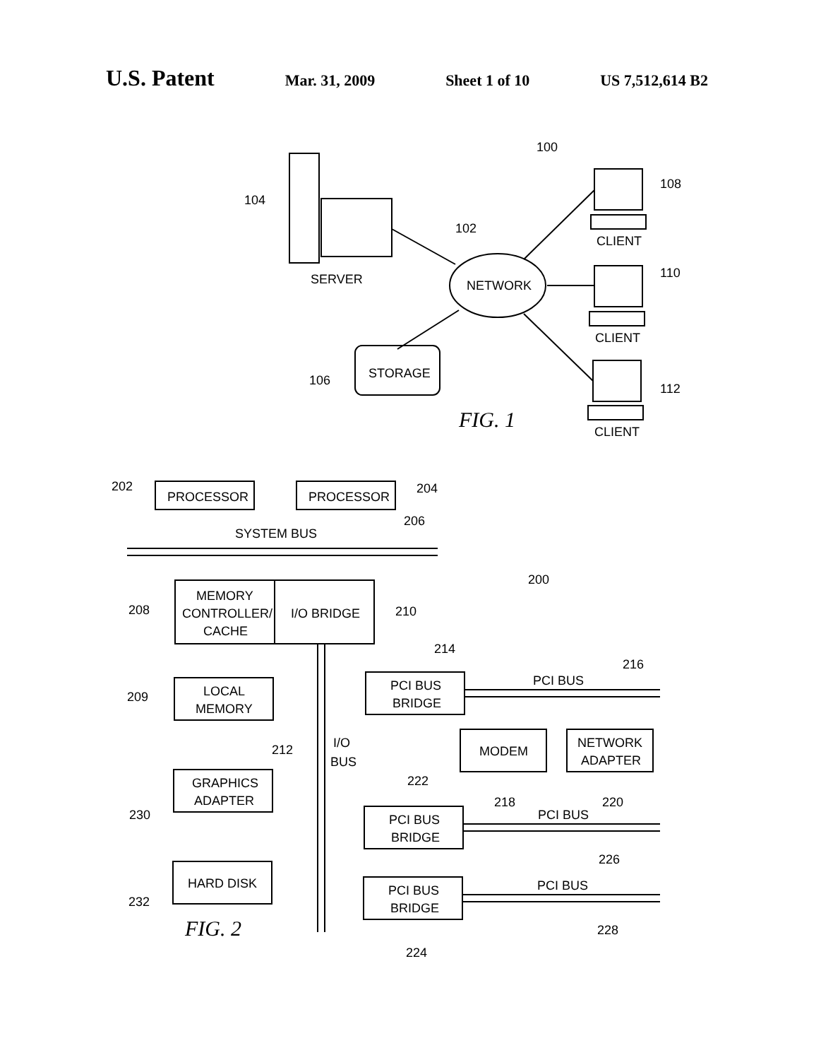U.S. Patent Mar. 31, 2009 Sheet 1 of 10 US 7,512,614 B2
104
SERVER
100
102
NETWORK
CLIENT
108
CLIENT
110
CLIENT
112
STORAGE
106
FIG. 1
202
PROCESSOR
PROCESSOR
204
SYSTEM BUS
206
MEMORY
CONTROLLER/
CACHE
I/O BRIDGE
208
210
200
LOCAL
MEMORY
209
212
I/O
BUS
GRAPHICS
ADAPTER
230
HARD DISK
232
FIG. 2
PCI BUS
BRIDGE
214
PCI BUS
216
MODEM
218
NETWORK
ADAPTER
220
PCI BUS
BRIDGE
222
PCI BUS
226
PCI BUS
BRIDGE
224
PCI BUS
228